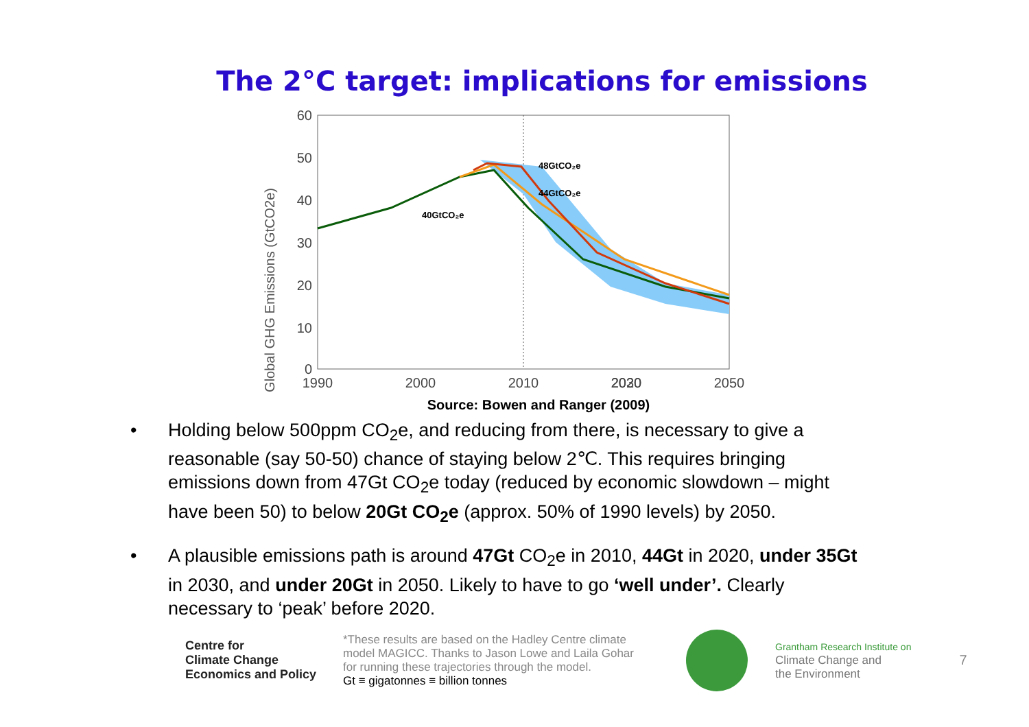The 2°C target: implications for emissions
Global GHG Emissions (GtCO2e)
60
50
40
30
20
10
0
48GtCO₂e
44GtCO₂e
40GtCO₂e
1990
2000
2010
2020
2030
2050
Source: Bowen and Ranger (2009)
• Holding below 500ppm CO<sub>2</sub>e, and reducing from there, is necessary to give a reasonable (say 50-50) chance of staying below 2℃. This requires bringing emissions down from 47Gt CO<sub>2</sub>e today (reduced by economic slowdown – might have been 50) to below 20Gt CO<sub>2</sub>e (approx. 50% of 1990 levels) by 2050.
• A plausible emissions path is around 47Gt CO<sub>2</sub>e in 2010, 44Gt in 2020, under 35Gt in 2030, and under 20Gt in 2050. Likely to have to go ‘well under’. Clearly necessary to ‘peak’ before 2020.
Centre for
Climate Change
Economics and Policy
*These results are based on the Hadley Centre climate model MAGICC. Thanks to Jason Lowe and Laila Gohar for running these trajectories through the model.
Gt ≡ gigatonnes ≡ billion tonnes
Grantham Research Institute on
Climate Change and
the Environment
7